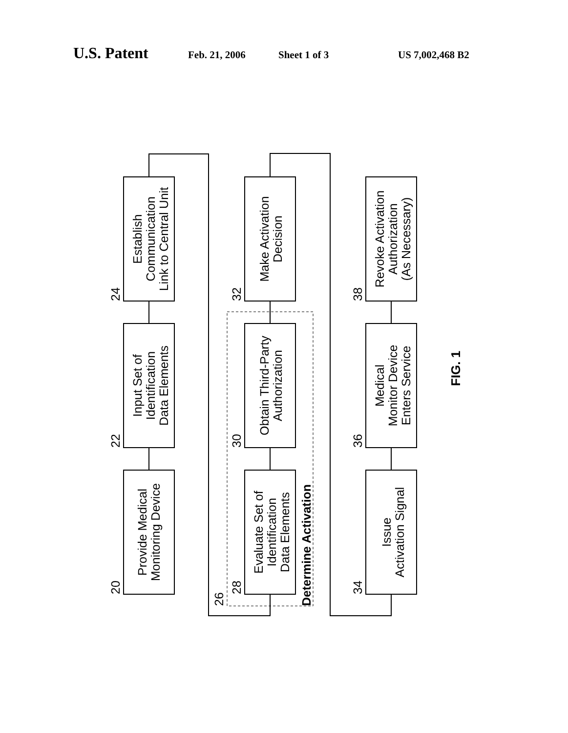U.S. Patent Feb. 21, 2006 Sheet 1 of 3 US 7,002,468 B2
Provide Medical
Monitoring Device
Input Set of
Identification
Data Elements
Establish
Communication
Link to Central Unit
Evaluate Set of
Identification
Data Elements
Obtain Third-Party
Authorization
Make Activation
Decision
Issue
Activation Signal
Medical
Monitor Device
Enters Service
Revoke Activation
Authorization
(As Necessary)
Determine Activation
FIG. 1
20
22
24
26
28
30
32
34
36
38